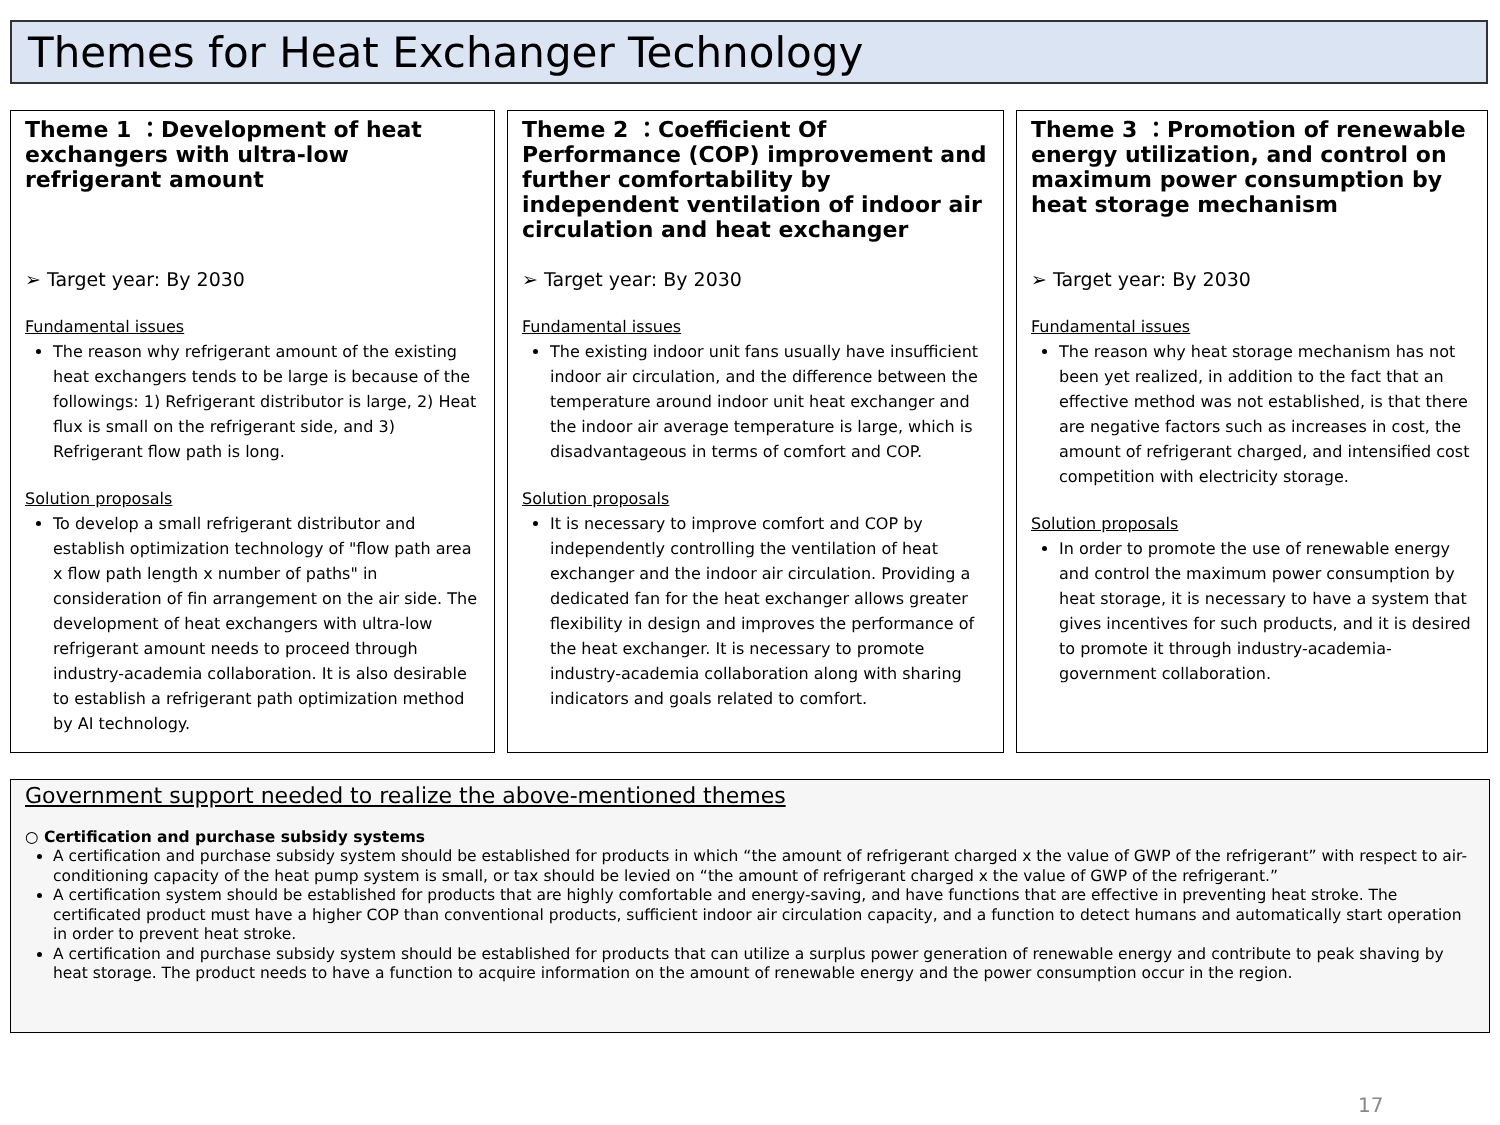Themes for Heat Exchanger Technology
Theme 1 ：Development of heat exchangers with ultra-low refrigerant amount
➢ Target year: By 2030
Fundamental issues
The reason why refrigerant amount of the existing heat exchangers tends to be large is because of the followings: 1) Refrigerant distributor is large, 2) Heat flux is small on the refrigerant side, and 3) Refrigerant flow path is long.
Solution proposals
To develop a small refrigerant distributor and establish optimization technology of "flow path area x flow path length x number of paths" in consideration of fin arrangement on the air side. The development of heat exchangers with ultra-low refrigerant amount needs to proceed through industry-academia collaboration. It is also desirable to establish a refrigerant path optimization method by AI technology.
Theme 2 ：Coefficient Of Performance (COP) improvement and further comfortability by independent ventilation of indoor air circulation and heat exchanger
➢ Target year: By 2030
Fundamental issues
The existing indoor unit fans usually have insufficient indoor air circulation, and the difference between the temperature around indoor unit heat exchanger and the indoor air average temperature is large, which is disadvantageous in terms of comfort and COP.
Solution proposals
It is necessary to improve comfort and COP by independently controlling the ventilation of heat exchanger and the indoor air circulation. Providing a dedicated fan for the heat exchanger allows greater flexibility in design and improves the performance of the heat exchanger. It is necessary to promote industry-academia collaboration along with sharing indicators and goals related to comfort.
Theme 3 ：Promotion of renewable energy utilization, and control on maximum power consumption by heat storage mechanism
➢ Target year: By 2030
Fundamental issues
The reason why heat storage mechanism has not been yet realized, in addition to the fact that an effective method was not established, is that there are negative factors such as increases in cost, the amount of refrigerant charged, and intensified cost competition with electricity storage.
Solution proposals
In order to promote the use of renewable energy and control the maximum power consumption by heat storage, it is necessary to have a system that gives incentives for such products, and it is desired to promote it through industry-academia-government collaboration.
Government support needed to realize the above-mentioned themes
○ Certification and purchase subsidy systems
A certification and purchase subsidy system should be established for products in which “the amount of refrigerant charged x the value of GWP of the refrigerant” with respect to air-conditioning capacity of the heat pump system is small, or tax should be levied on “the amount of refrigerant charged x the value of GWP of the refrigerant.”
A certification system should be established for products that are highly comfortable and energy-saving, and have functions that are effective in preventing heat stroke. The certificated product must have a higher COP than conventional products, sufficient indoor air circulation capacity, and a function to detect humans and automatically start operation in order to prevent heat stroke.
A certification and purchase subsidy system should be established for products that can utilize a surplus power generation of renewable energy and contribute to peak shaving by heat storage. The product needs to have a function to acquire information on the amount of renewable energy and the power consumption occur in the region.
17